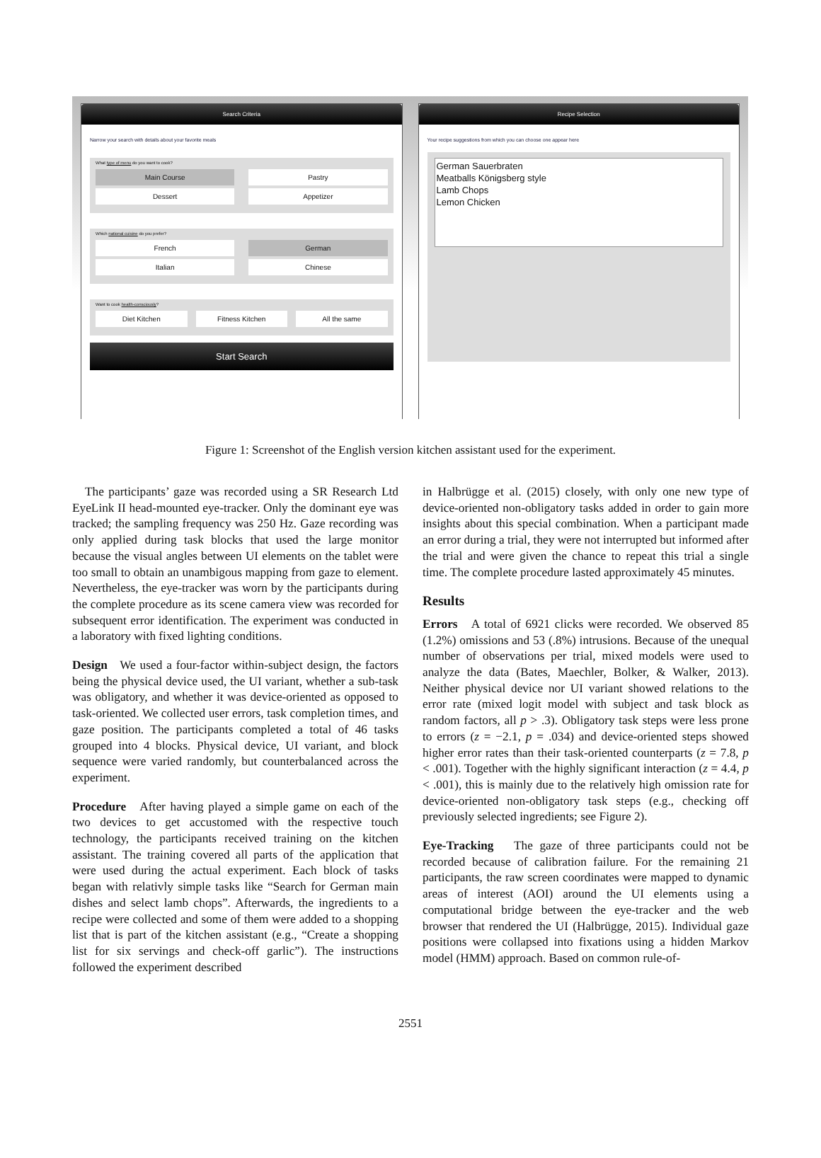Search Criteria
Narrow your search with details about your favorite meals
What type of menu do you want to cook?
Main Course Pastry
Dessert Appetizer
Which national cuisine do you prefer?
French German
Italian Chinese
Want to cook health-consciously?
Diet Kitchen Fitness Kitchen All the same
Start Search
Recipe Selection
Your recipe suggestions from which you can choose one appear here
German Sauerbraten
Meatballs Königsberg style
Lamb Chops
Lemon Chicken
Figure 1: Screenshot of the English version kitchen assistant used for the experiment.
The participants’ gaze was recorded using a SR Research Ltd EyeLink II head-mounted eye-tracker. Only the dominant eye was tracked; the sampling frequency was 250 Hz. Gaze recording was only applied during task blocks that used the large monitor because the visual angles between UI elements on the tablet were too small to obtain an unambigous mapping from gaze to element. Nevertheless, the eye-tracker was worn by the participants during the complete procedure as its scene camera view was recorded for subsequent error identification. The experiment was conducted in a laboratory with fixed lighting conditions.
Design We used a four-factor within-subject design, the factors being the physical device used, the UI variant, whether a sub-task was obligatory, and whether it was device-oriented as opposed to task-oriented. We collected user errors, task completion times, and gaze position. The participants completed a total of 46 tasks grouped into 4 blocks. Physical device, UI variant, and block sequence were varied randomly, but counterbalanced across the experiment.
Procedure After having played a simple game on each of the two devices to get accustomed with the respective touch technology, the participants received training on the kitchen assistant. The training covered all parts of the application that were used during the actual experiment. Each block of tasks began with relativly simple tasks like “Search for German main dishes and select lamb chops”. Afterwards, the ingredients to a recipe were collected and some of them were added to a shopping list that is part of the kitchen assistant (e.g., “Create a shopping list for six servings and check-off garlic”). The instructions followed the experiment described
in Halbrügge et al. (2015) closely, with only one new type of device-oriented non-obligatory tasks added in order to gain more insights about this special combination. When a participant made an error during a trial, they were not interrupted but informed after the trial and were given the chance to repeat this trial a single time. The complete procedure lasted approximately 45 minutes.
Results
Errors A total of 6921 clicks were recorded. We observed 85 (1.2%) omissions and 53 (.8%) intrusions. Because of the unequal number of observations per trial, mixed models were used to analyze the data (Bates, Maechler, Bolker, & Walker, 2013). Neither physical device nor UI variant showed relations to the error rate (mixed logit model with subject and task block as random factors, all p > .3). Obligatory task steps were less prone to errors (z = −2.1, p = .034) and device-oriented steps showed higher error rates than their task-oriented counterparts (z = 7.8, p < .001). Together with the highly significant interaction (z = 4.4, p < .001), this is mainly due to the relatively high omission rate for device-oriented non-obligatory task steps (e.g., checking off previously selected ingredients; see Figure 2).
Eye-Tracking The gaze of three participants could not be recorded because of calibration failure. For the remaining 21 participants, the raw screen coordinates were mapped to dynamic areas of interest (AOI) around the UI elements using a computational bridge between the eye-tracker and the web browser that rendered the UI (Halbrügge, 2015). Individual gaze positions were collapsed into fixations using a hidden Markov model (HMM) approach. Based on common rule-of-
2551